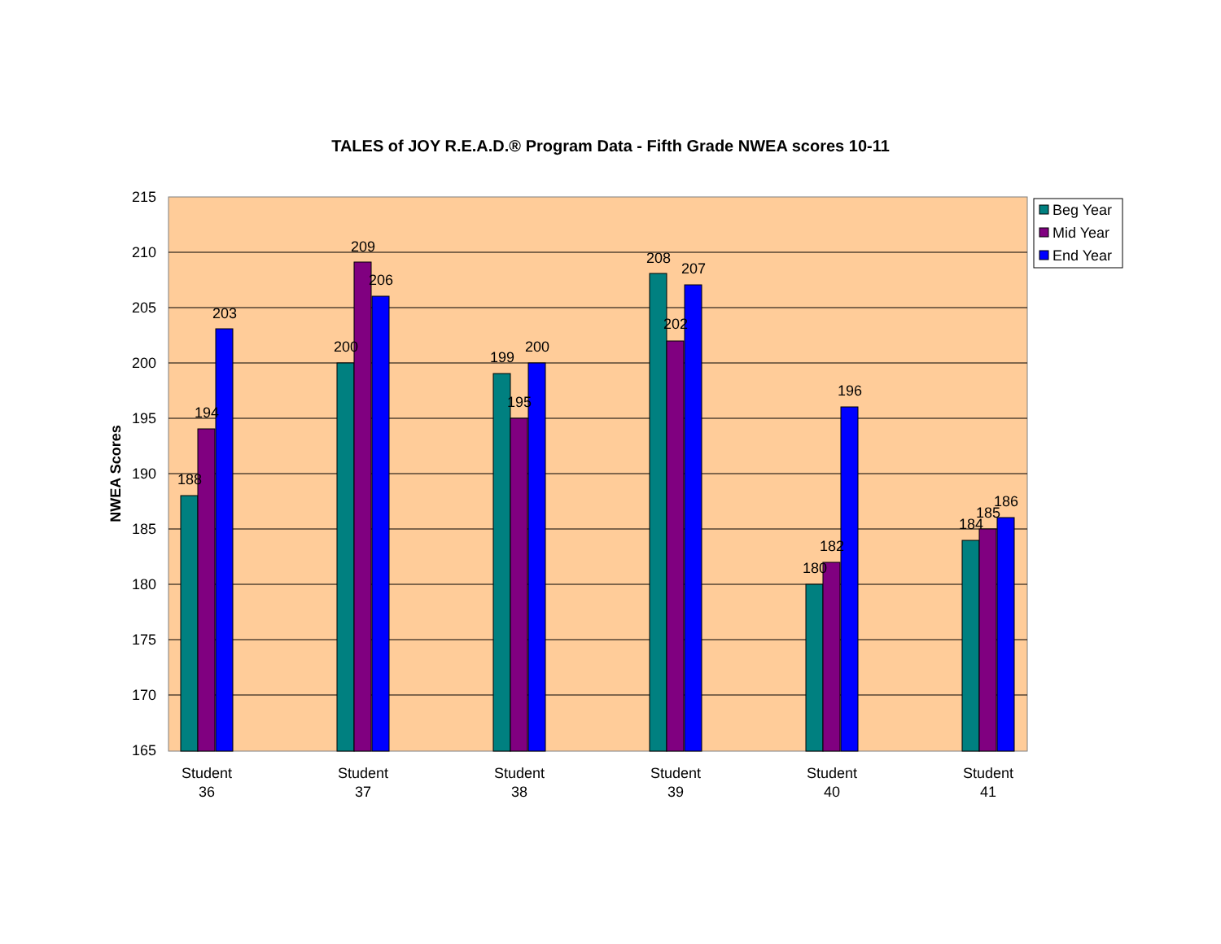TALES of JOY R.E.A.D.® Program Data - Fifth Grade NWEA scores 10-11
215
210
205
200
195
190
185
180
175
170
165
NWEA Scores
188
194
203
200
209
206
199
195
200
208
202
207
180
182
196
184
185
186
Student
36
Student
37
Student
38
Student
39
Student
40
Student
41
Beg Year
Mid Year
End Year